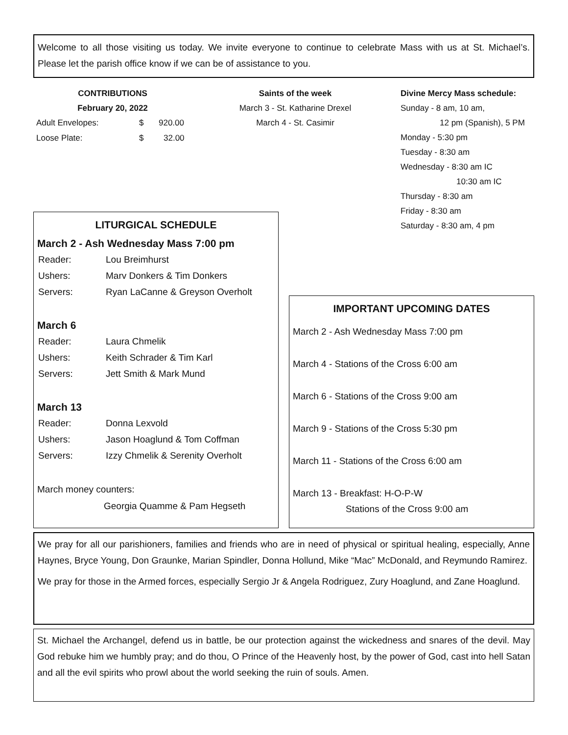Welcome to all those visiting us today. We invite everyone to continue to celebrate Mass with us at St. Michael’s. Please let the parish office know if we can be of assistance to you.
CONTRIBUTIONS
February 20, 2022
| Adult Envelopes: | $ | 920.00 |
| Loose Plate: | $ | 32.00 |
Saints of the week
March 3 - St. Katharine Drexel
March 4 - St. Casimir
Divine Mercy Mass schedule:
Sunday - 8 am, 10 am,
12 pm (Spanish), 5 PM
Monday - 5:30 pm
Tuesday - 8:30 am
Wednesday - 8:30 am IC
10:30 am IC
Thursday - 8:30 am
Friday - 8:30 am
Saturday - 8:30 am, 4 pm
LITURGICAL SCHEDULE
March 2 - Ash Wednesday Mass 7:00 pm
| Reader: | Lou Breimhurst |
| Ushers: | Marv Donkers & Tim Donkers |
| Servers: | Ryan LaCanne & Greyson Overholt |
March 6
| Reader: | Laura Chmelik |
| Ushers: | Keith Schrader & Tim Karl |
| Servers: | Jett Smith & Mark Mund |
March 13
| Reader: | Donna Lexvold |
| Ushers: | Jason Hoaglund & Tom Coffman |
| Servers: | Izzy Chmelik & Serenity Overholt |
March money counters:
Georgia Quamme & Pam Hegseth
IMPORTANT UPCOMING DATES
March 2 - Ash Wednesday Mass 7:00 pm
March 4 - Stations of the Cross 6:00 am
March 6 - Stations of the Cross 9:00 am
March 9 - Stations of the Cross 5:30 pm
March 11 - Stations of the Cross 6:00 am
March 13 - Breakfast: H-O-P-W
Stations of the Cross 9:00 am
We pray for all our parishioners, families and friends who are in need of physical or spiritual healing, especially, Anne Haynes, Bryce Young, Don Graunke, Marian Spindler, Donna Hollund, Mike “Mac” McDonald, and Reymundo Ramirez.
We pray for those in the Armed forces, especially Sergio Jr & Angela Rodriguez, Zury Hoaglund, and Zane Hoaglund.
St. Michael the Archangel, defend us in battle, be our protection against the wickedness and snares of the devil. May God rebuke him we humbly pray; and do thou, O Prince of the Heavenly host, by the power of God, cast into hell Satan and all the evil spirits who prowl about the world seeking the ruin of souls. Amen.